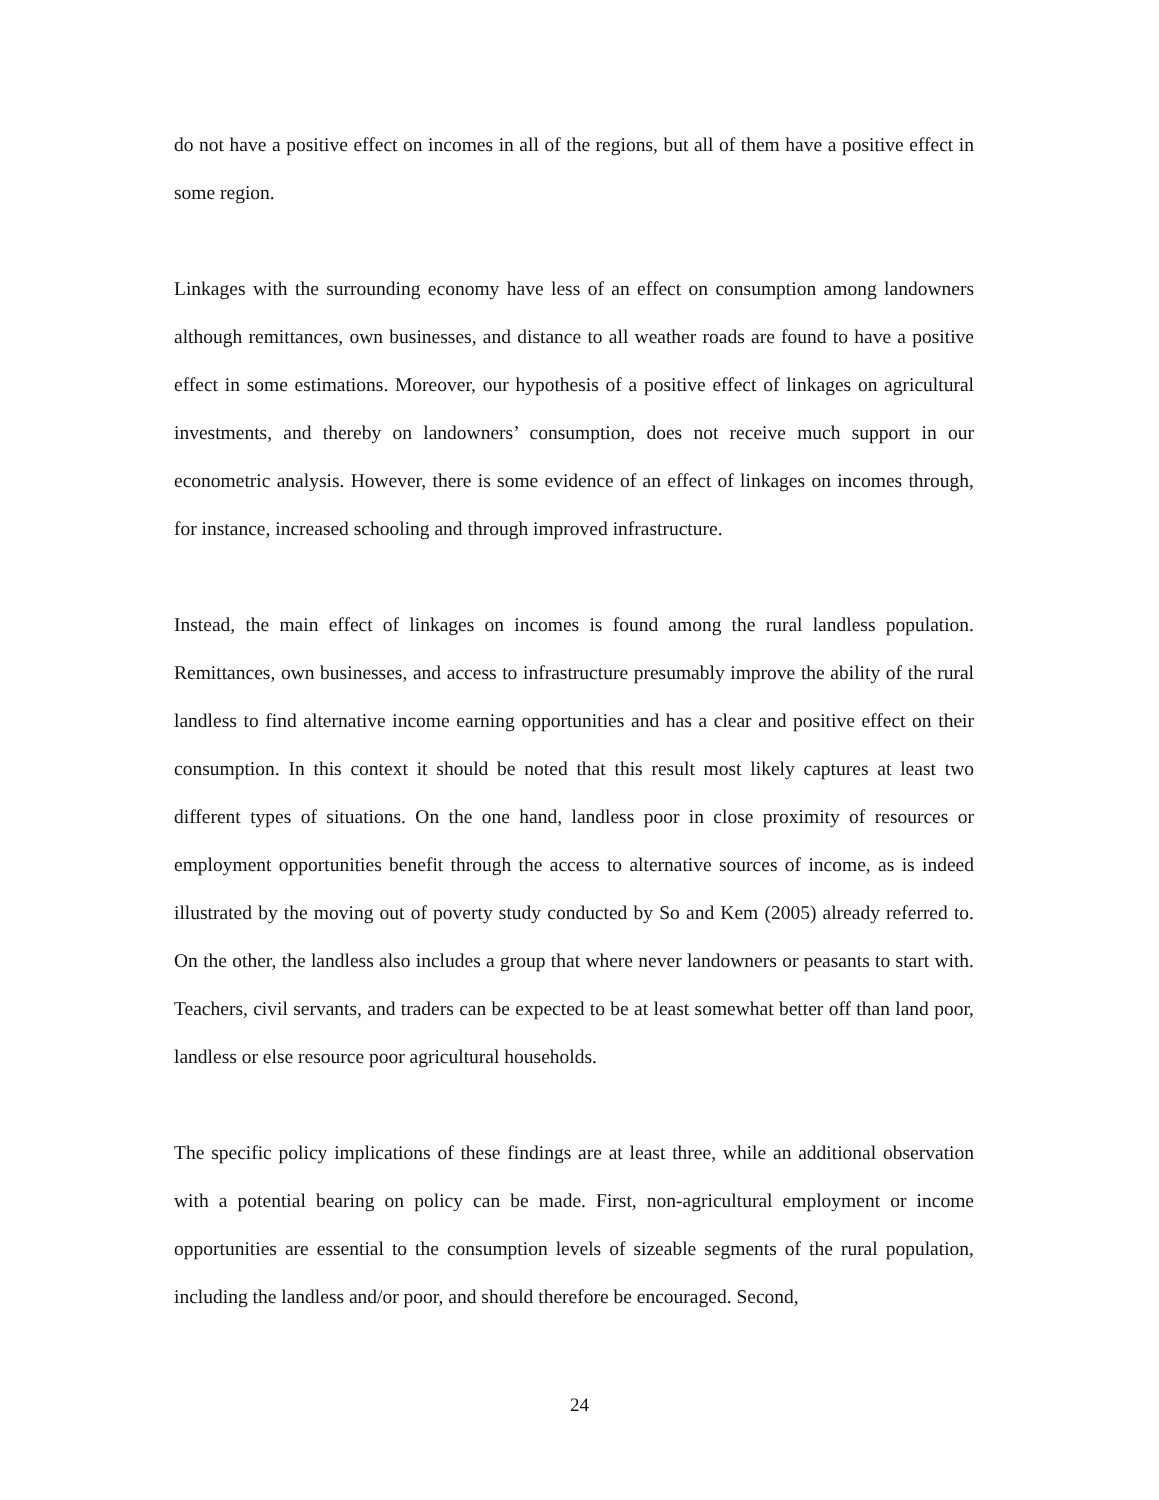do not have a positive effect on incomes in all of the regions, but all of them have a positive effect in some region.
Linkages with the surrounding economy have less of an effect on consumption among landowners although remittances, own businesses, and distance to all weather roads are found to have a positive effect in some estimations. Moreover, our hypothesis of a positive effect of linkages on agricultural investments, and thereby on landowners’ consumption, does not receive much support in our econometric analysis. However, there is some evidence of an effect of linkages on incomes through, for instance, increased schooling and through improved infrastructure.
Instead, the main effect of linkages on incomes is found among the rural landless population. Remittances, own businesses, and access to infrastructure presumably improve the ability of the rural landless to find alternative income earning opportunities and has a clear and positive effect on their consumption. In this context it should be noted that this result most likely captures at least two different types of situations. On the one hand, landless poor in close proximity of resources or employment opportunities benefit through the access to alternative sources of income, as is indeed illustrated by the moving out of poverty study conducted by So and Kem (2005) already referred to. On the other, the landless also includes a group that where never landowners or peasants to start with. Teachers, civil servants, and traders can be expected to be at least somewhat better off than land poor, landless or else resource poor agricultural households.
The specific policy implications of these findings are at least three, while an additional observation with a potential bearing on policy can be made. First, non-agricultural employment or income opportunities are essential to the consumption levels of sizeable segments of the rural population, including the landless and/or poor, and should therefore be encouraged. Second,
24